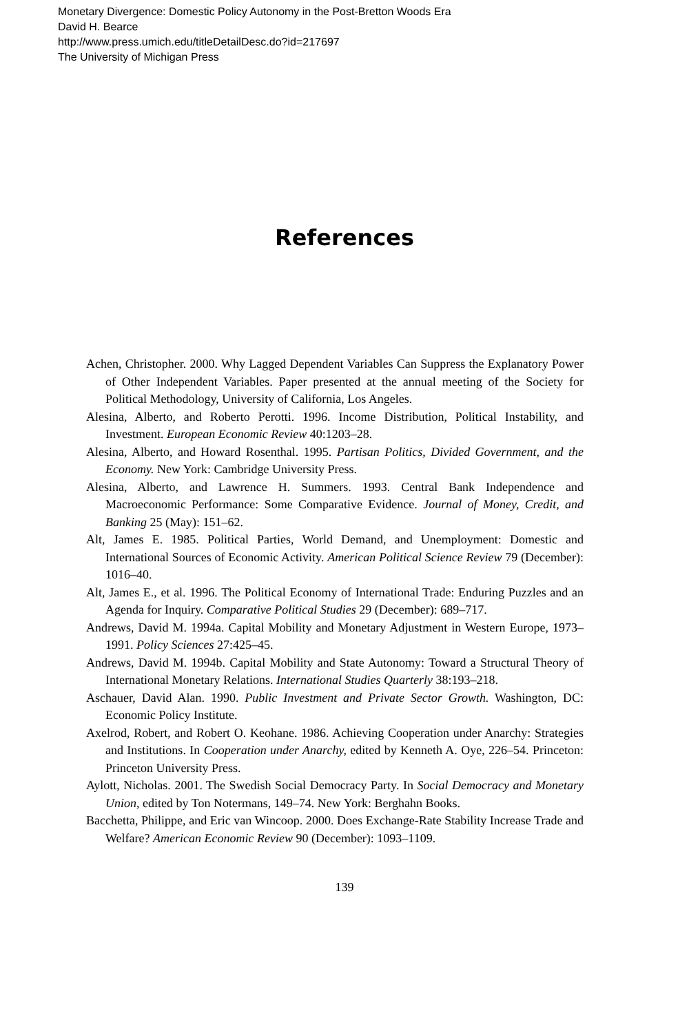Monetary Divergence: Domestic Policy Autonomy in the Post-Bretton Woods Era
David H. Bearce
http://www.press.umich.edu/titleDetailDesc.do?id=217697
The University of Michigan Press
References
Achen, Christopher. 2000. Why Lagged Dependent Variables Can Suppress the Explanatory Power of Other Independent Variables. Paper presented at the annual meeting of the Society for Political Methodology, University of California, Los Angeles.
Alesina, Alberto, and Roberto Perotti. 1996. Income Distribution, Political Instability, and Investment. European Economic Review 40:1203–28.
Alesina, Alberto, and Howard Rosenthal. 1995. Partisan Politics, Divided Government, and the Economy. New York: Cambridge University Press.
Alesina, Alberto, and Lawrence H. Summers. 1993. Central Bank Independence and Macroeconomic Performance: Some Comparative Evidence. Journal of Money, Credit, and Banking 25 (May): 151–62.
Alt, James E. 1985. Political Parties, World Demand, and Unemployment: Domestic and International Sources of Economic Activity. American Political Science Review 79 (December): 1016–40.
Alt, James E., et al. 1996. The Political Economy of International Trade: Enduring Puzzles and an Agenda for Inquiry. Comparative Political Studies 29 (December): 689–717.
Andrews, David M. 1994a. Capital Mobility and Monetary Adjustment in Western Europe, 1973–1991. Policy Sciences 27:425–45.
Andrews, David M. 1994b. Capital Mobility and State Autonomy: Toward a Structural Theory of International Monetary Relations. International Studies Quarterly 38:193–218.
Aschauer, David Alan. 1990. Public Investment and Private Sector Growth. Washington, DC: Economic Policy Institute.
Axelrod, Robert, and Robert O. Keohane. 1986. Achieving Cooperation under Anarchy: Strategies and Institutions. In Cooperation under Anarchy, edited by Kenneth A. Oye, 226–54. Princeton: Princeton University Press.
Aylott, Nicholas. 2001. The Swedish Social Democracy Party. In Social Democracy and Monetary Union, edited by Ton Notermans, 149–74. New York: Berghahn Books.
Bacchetta, Philippe, and Eric van Wincoop. 2000. Does Exchange-Rate Stability Increase Trade and Welfare? American Economic Review 90 (December): 1093–1109.
139